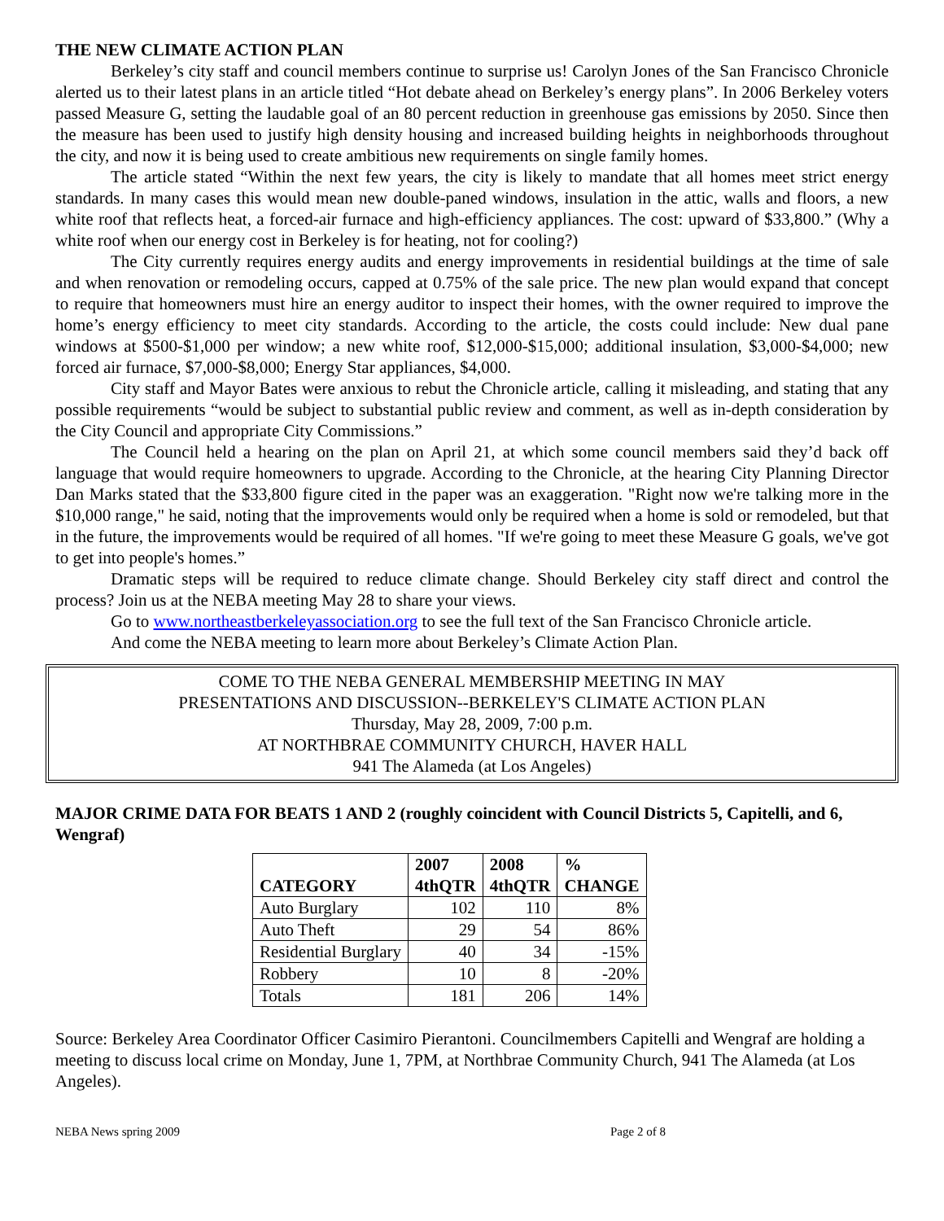THE NEW CLIMATE ACTION PLAN
Berkeley’s city staff and council members continue to surprise us! Carolyn Jones of the San Francisco Chronicle alerted us to their latest plans in an article titled “Hot debate ahead on Berkeley’s energy plans”. In 2006 Berkeley voters passed Measure G, setting the laudable goal of an 80 percent reduction in greenhouse gas emissions by 2050. Since then the measure has been used to justify high density housing and increased building heights in neighborhoods throughout the city, and now it is being used to create ambitious new requirements on single family homes.
The article stated “Within the next few years, the city is likely to mandate that all homes meet strict energy standards. In many cases this would mean new double-paned windows, insulation in the attic, walls and floors, a new white roof that reflects heat, a forced-air furnace and high-efficiency appliances. The cost: upward of $33,800.” (Why a white roof when our energy cost in Berkeley is for heating, not for cooling?)
The City currently requires energy audits and energy improvements in residential buildings at the time of sale and when renovation or remodeling occurs, capped at 0.75% of the sale price. The new plan would expand that concept to require that homeowners must hire an energy auditor to inspect their homes, with the owner required to improve the home’s energy efficiency to meet city standards. According to the article, the costs could include: New dual pane windows at $500-$1,000 per window; a new white roof, $12,000-$15,000; additional insulation, $3,000-$4,000; new forced air furnace, $7,000-$8,000; Energy Star appliances, $4,000.
City staff and Mayor Bates were anxious to rebut the Chronicle article, calling it misleading, and stating that any possible requirements “would be subject to substantial public review and comment, as well as in-depth consideration by the City Council and appropriate City Commissions.”
The Council held a hearing on the plan on April 21, at which some council members said they’d back off language that would require homeowners to upgrade. According to the Chronicle, at the hearing City Planning Director Dan Marks stated that the $33,800 figure cited in the paper was an exaggeration. "Right now we're talking more in the $10,000 range," he said, noting that the improvements would only be required when a home is sold or remodeled, but that in the future, the improvements would be required of all homes. "If we're going to meet these Measure G goals, we've got to get into people's homes.”
Dramatic steps will be required to reduce climate change. Should Berkeley city staff direct and control the process? Join us at the NEBA meeting May 28 to share your views.
Go to www.northeastberkeleyassociation.org to see the full text of the San Francisco Chronicle article.
And come the NEBA meeting to learn more about Berkeley’s Climate Action Plan.
COME TO THE NEBA GENERAL MEMBERSHIP MEETING IN MAY
PRESENTATIONS AND DISCUSSION--BERKELEY'S CLIMATE ACTION PLAN
Thursday, May 28, 2009, 7:00 p.m.
AT NORTHBRAE COMMUNITY CHURCH, HAVER HALL
941 The Alameda (at Los Angeles)
MAJOR CRIME DATA FOR BEATS 1 AND 2 (roughly coincident with Council Districts 5, Capitelli, and 6, Wengraf)
| CATEGORY | 2007 4thQTR | 2008 4thQTR | % CHANGE |
| --- | --- | --- | --- |
| Auto Burglary | 102 | 110 | 8% |
| Auto Theft | 29 | 54 | 86% |
| Residential Burglary | 40 | 34 | -15% |
| Robbery | 10 | 8 | -20% |
| Totals | 181 | 206 | 14% |
Source: Berkeley Area Coordinator Officer Casimiro Pierantoni. Councilmembers Capitelli and Wengraf are holding a meeting to discuss local crime on Monday, June 1, 7PM, at Northbrae Community Church, 941 The Alameda (at Los Angeles).
NEBA News spring 2009 Page 2 of 8